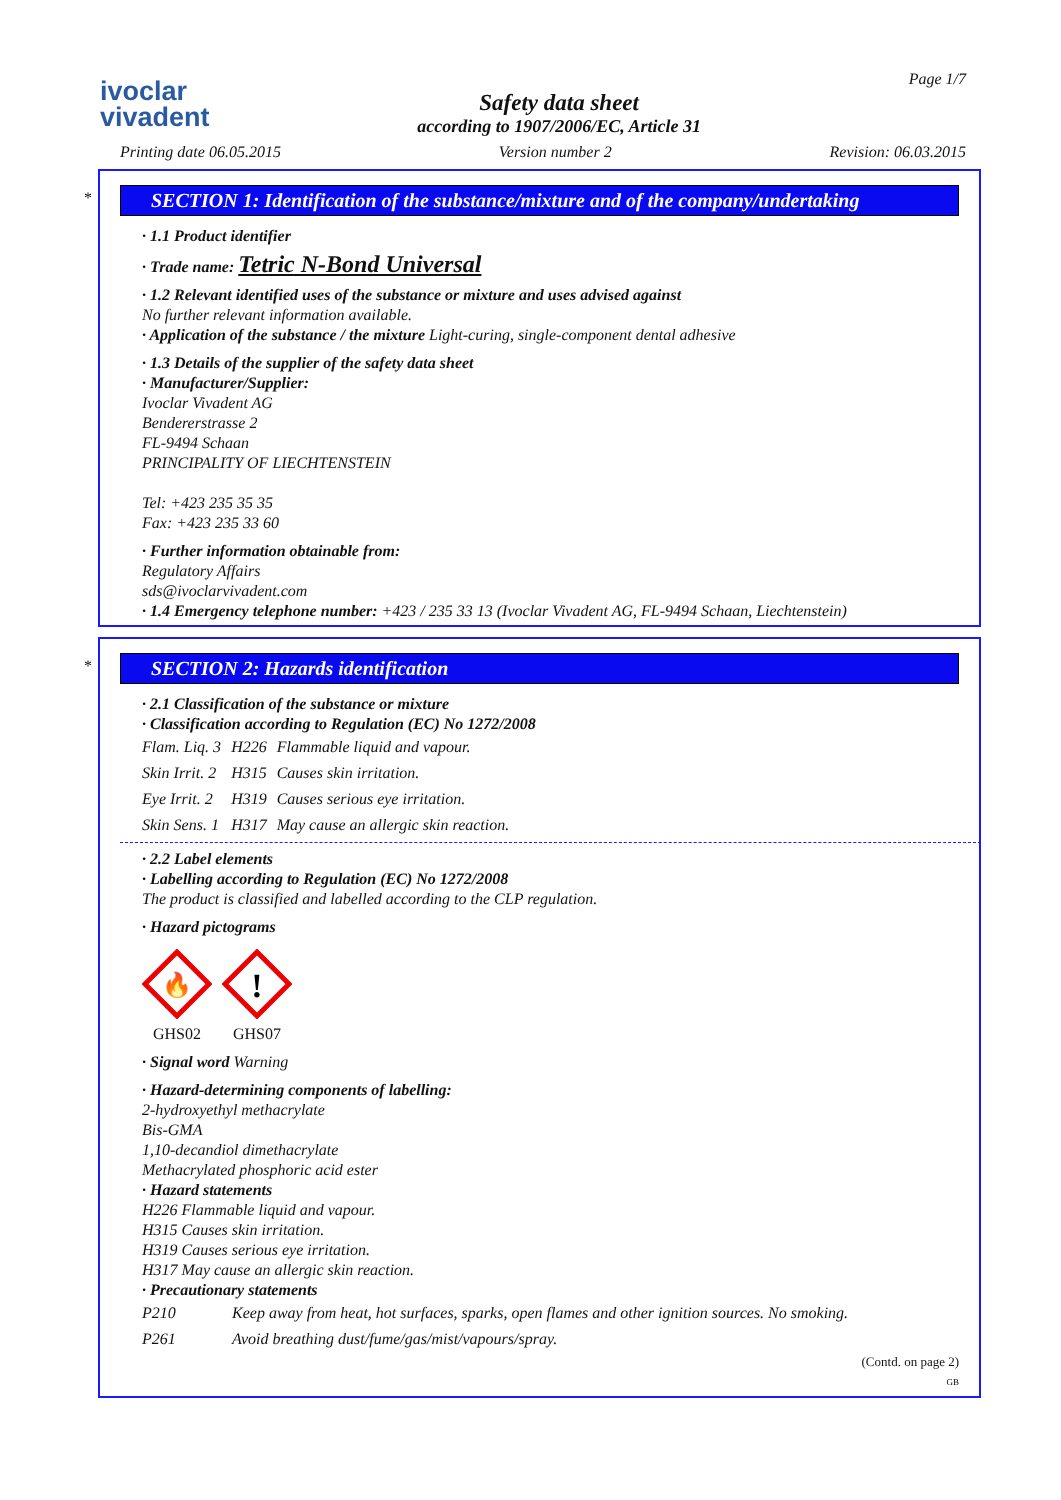ivoclar
vivadent
Safety data sheet
according to 1907/2006/EC, Article 31
Page 1/7
Printing date 06.05.2015 Version number 2 Revision: 06.03.2015
*
SECTION 1: Identification of the substance/mixture and of the company/undertaking
· 1.1 Product identifier
· Trade name: Tetric N-Bond Universal
· 1.2 Relevant identified uses of the substance or mixture and uses advised against
No further relevant information available.
· Application of the substance / the mixture Light-curing, single-component dental adhesive
· 1.3 Details of the supplier of the safety data sheet
· Manufacturer/Supplier:
Ivoclar Vivadent AG
Bendererstrasse 2
FL-9494 Schaan
PRINCIPALITY OF LIECHTENSTEIN
Tel: +423 235 35 35
Fax: +423 235 33 60
· Further information obtainable from:
Regulatory Affairs
sds@ivoclarvivadent.com
· 1.4 Emergency telephone number: +423 / 235 33 13 (Ivoclar Vivadent AG, FL-9494 Schaan, Liechtenstein)
*
SECTION 2: Hazards identification
· 2.1 Classification of the substance or mixture
· Classification according to Regulation (EC) No 1272/2008
| Flam. Liq. 3 | H226 | Flammable liquid and vapour. |
| Skin Irrit. 2 | H315 | Causes skin irritation. |
| Eye Irrit. 2 | H319 | Causes serious eye irritation. |
| Skin Sens. 1 | H317 | May cause an allergic skin reaction. |
· 2.2 Label elements
· Labelling according to Regulation (EC) No 1272/2008
The product is classified and labelled according to the CLP regulation.
· Hazard pictograms
🔥
GHS02
!
GHS07
· Signal word Warning
· Hazard-determining components of labelling:
2-hydroxyethyl methacrylate
Bis-GMA
1,10-decandiol dimethacrylate
Methacrylated phosphoric acid ester
· Hazard statements
H226 Flammable liquid and vapour.
H315 Causes skin irritation.
H319 Causes serious eye irritation.
H317 May cause an allergic skin reaction.
· Precautionary statements
| P210 | Keep away from heat, hot surfaces, sparks, open flames and other ignition sources. No smoking. |
| P261 | Avoid breathing dust/fume/gas/mist/vapours/spray. |
(Contd. on page 2)
GB